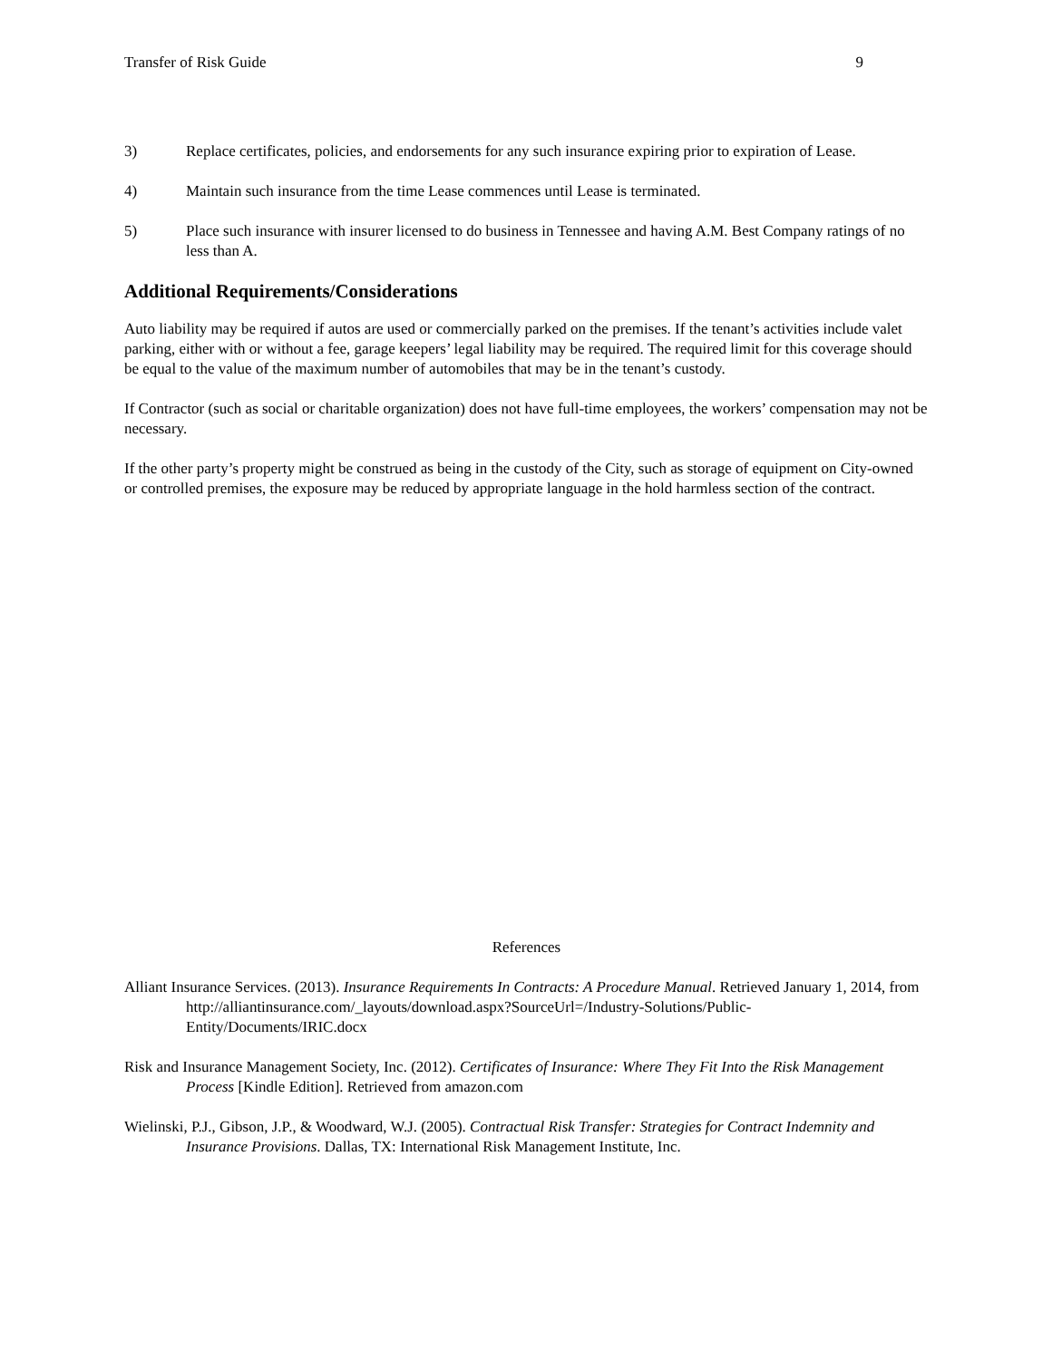Transfer of Risk Guide 9
3) Replace certificates, policies, and endorsements for any such insurance expiring prior to expiration of Lease.
4) Maintain such insurance from the time Lease commences until Lease is terminated.
5) Place such insurance with insurer licensed to do business in Tennessee and having A.M. Best Company ratings of no less than A.
Additional Requirements/Considerations
Auto liability may be required if autos are used or commercially parked on the premises. If the tenant’s activities include valet parking, either with or without a fee, garage keepers’ legal liability may be required. The required limit for this coverage should be equal to the value of the maximum number of automobiles that may be in the tenant’s custody.
If Contractor (such as social or charitable organization) does not have full-time employees, the workers’ compensation may not be necessary.
If the other party’s property might be construed as being in the custody of the City, such as storage of equipment on City-owned or controlled premises, the exposure may be reduced by appropriate language in the hold harmless section of the contract.
References
Alliant Insurance Services. (2013). Insurance Requirements In Contracts: A Procedure Manual. Retrieved January 1, 2014, from http://alliantinsurance.com/_layouts/download.aspx?SourceUrl=/Industry-Solutions/Public-Entity/Documents/IRIC.docx
Risk and Insurance Management Society, Inc. (2012). Certificates of Insurance: Where They Fit Into the Risk Management Process [Kindle Edition]. Retrieved from amazon.com
Wielinski, P.J., Gibson, J.P., & Woodward, W.J. (2005). Contractual Risk Transfer: Strategies for Contract Indemnity and Insurance Provisions. Dallas, TX: International Risk Management Institute, Inc.